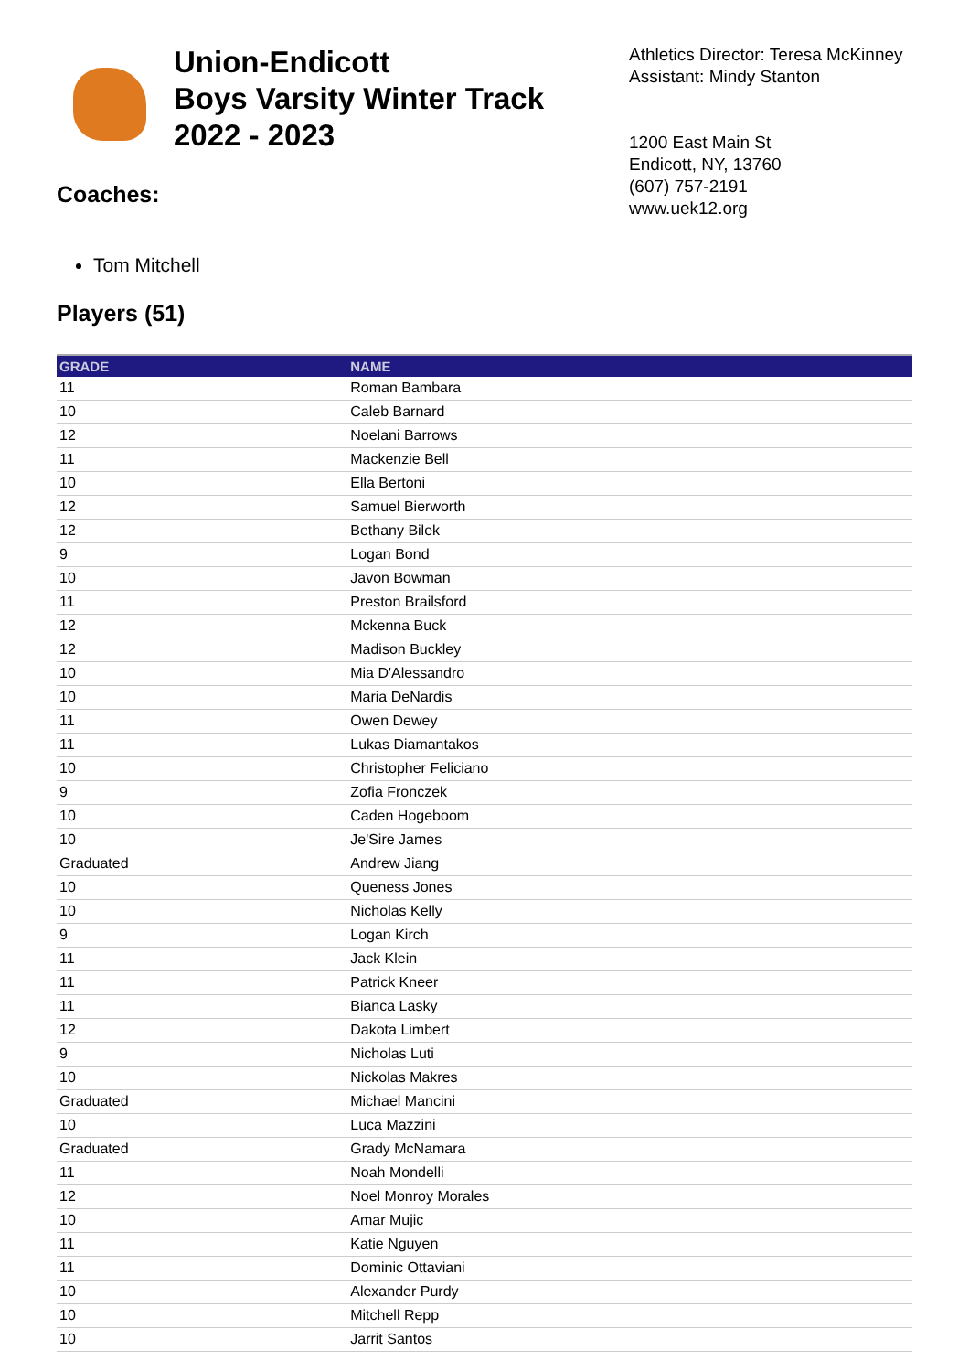Union-Endicott
Boys Varsity Winter Track
2022 - 2023
Coaches:
Athletics Director: Teresa McKinney
Assistant: Mindy Stanton
1200 East Main St
Endicott, NY, 13760
(607) 757-2191
www.uek12.org
Tom Mitchell
Players (51)
| GRADE | NAME |
| --- | --- |
| 11 | Roman Bambara |
| 10 | Caleb Barnard |
| 12 | Noelani Barrows |
| 11 | Mackenzie Bell |
| 10 | Ella Bertoni |
| 12 | Samuel Bierworth |
| 12 | Bethany Bilek |
| 9 | Logan Bond |
| 10 | Javon Bowman |
| 11 | Preston Brailsford |
| 12 | Mckenna Buck |
| 12 | Madison Buckley |
| 10 | Mia D'Alessandro |
| 10 | Maria DeNardis |
| 11 | Owen Dewey |
| 11 | Lukas Diamantakos |
| 10 | Christopher Feliciano |
| 9 | Zofia Fronczek |
| 10 | Caden Hogeboom |
| 10 | Je'Sire James |
| Graduated | Andrew Jiang |
| 10 | Queness Jones |
| 10 | Nicholas Kelly |
| 9 | Logan Kirch |
| 11 | Jack Klein |
| 11 | Patrick Kneer |
| 11 | Bianca Lasky |
| 12 | Dakota Limbert |
| 9 | Nicholas Luti |
| 10 | Nickolas Makres |
| Graduated | Michael Mancini |
| 10 | Luca Mazzini |
| Graduated | Grady McNamara |
| 11 | Noah Mondelli |
| 12 | Noel Monroy Morales |
| 10 | Amar Mujic |
| 11 | Katie Nguyen |
| 11 | Dominic Ottaviani |
| 10 | Alexander Purdy |
| 10 | Mitchell Repp |
| 10 | Jarrit Santos |